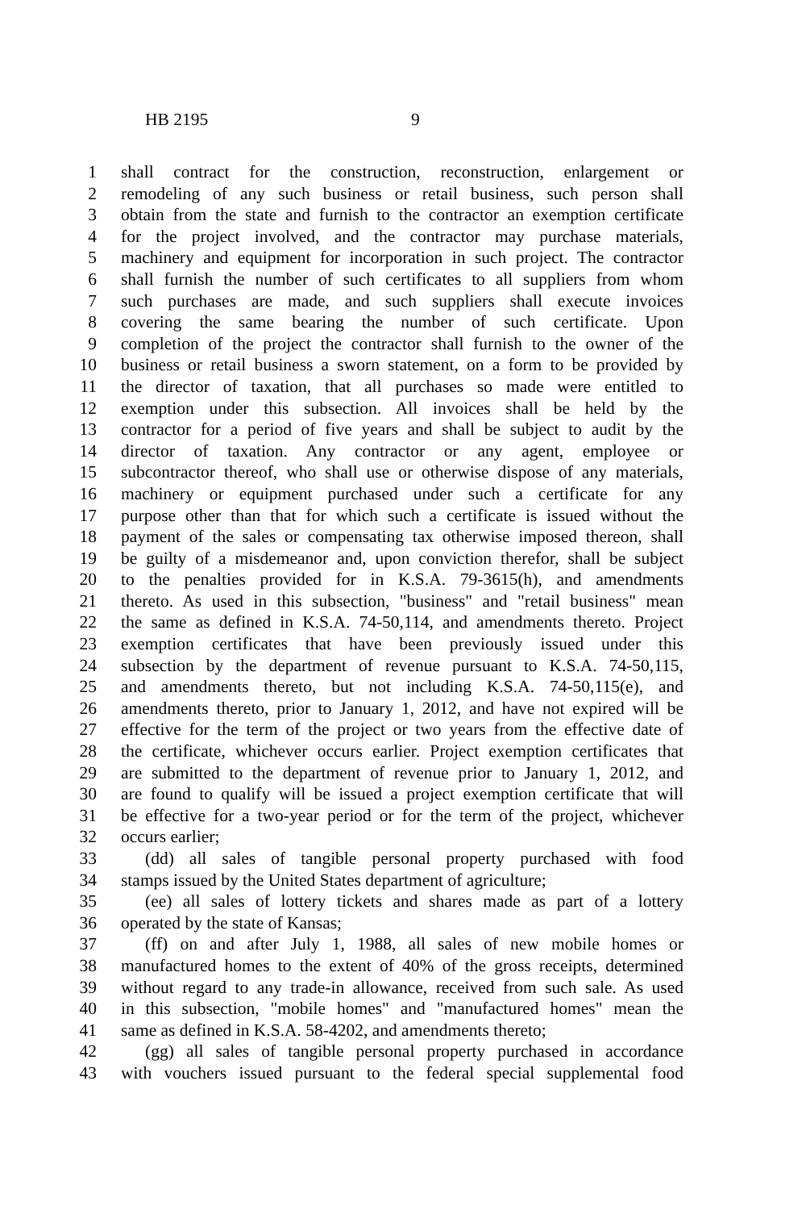HB 2195 9
1 shall contract for the construction, reconstruction, enlargement or
2 remodeling of any such business or retail business, such person shall
3 obtain from the state and furnish to the contractor an exemption certificate
4 for the project involved, and the contractor may purchase materials,
5 machinery and equipment for incorporation in such project. The contractor
6 shall furnish the number of such certificates to all suppliers from whom
7 such purchases are made, and such suppliers shall execute invoices
8 covering the same bearing the number of such certificate. Upon
9 completion of the project the contractor shall furnish to the owner of the
10 business or retail business a sworn statement, on a form to be provided by
11 the director of taxation, that all purchases so made were entitled to
12 exemption under this subsection. All invoices shall be held by the
13 contractor for a period of five years and shall be subject to audit by the
14 director of taxation. Any contractor or any agent, employee or
15 subcontractor thereof, who shall use or otherwise dispose of any materials,
16 machinery or equipment purchased under such a certificate for any
17 purpose other than that for which such a certificate is issued without the
18 payment of the sales or compensating tax otherwise imposed thereon, shall
19 be guilty of a misdemeanor and, upon conviction therefor, shall be subject
20 to the penalties provided for in K.S.A. 79-3615(h), and amendments
21 thereto. As used in this subsection, "business" and "retail business" mean
22 the same as defined in K.S.A. 74-50,114, and amendments thereto. Project
23 exemption certificates that have been previously issued under this
24 subsection by the department of revenue pursuant to K.S.A. 74-50,115,
25 and amendments thereto, but not including K.S.A. 74-50,115(e), and
26 amendments thereto, prior to January 1, 2012, and have not expired will be
27 effective for the term of the project or two years from the effective date of
28 the certificate, whichever occurs earlier. Project exemption certificates that
29 are submitted to the department of revenue prior to January 1, 2012, and
30 are found to qualify will be issued a project exemption certificate that will
31 be effective for a two-year period or for the term of the project, whichever
32 occurs earlier;
33 (dd) all sales of tangible personal property purchased with food
34 stamps issued by the United States department of agriculture;
35 (ee) all sales of lottery tickets and shares made as part of a lottery
36 operated by the state of Kansas;
37 (ff) on and after July 1, 1988, all sales of new mobile homes or
38 manufactured homes to the extent of 40% of the gross receipts, determined
39 without regard to any trade-in allowance, received from such sale. As used
40 in this subsection, "mobile homes" and "manufactured homes" mean the
41 same as defined in K.S.A. 58-4202, and amendments thereto;
42 (gg) all sales of tangible personal property purchased in accordance
43 with vouchers issued pursuant to the federal special supplemental food